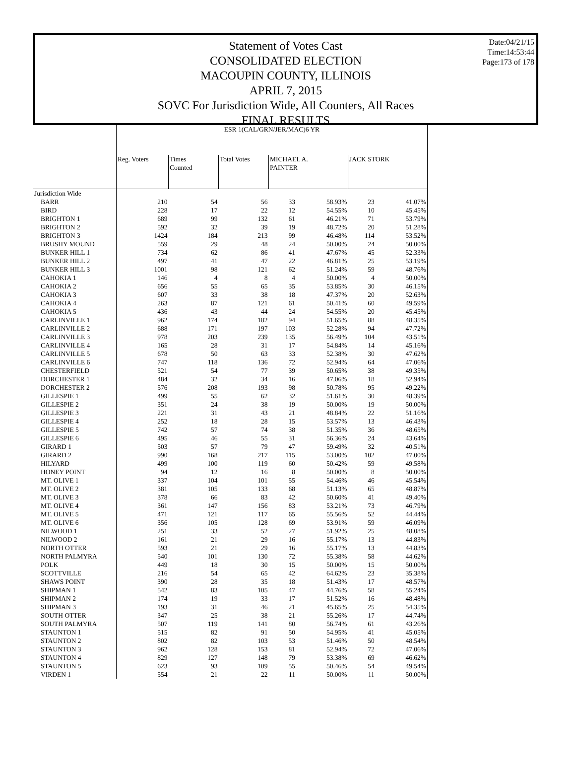Date:04/21/15
Time:14:53:44
Page:173 of 178
Statement of Votes Cast
CONSOLIDATED ELECTION
MACOUPIN COUNTY, ILLINOIS
APRIL 7, 2015
SOVC For Jurisdiction Wide, All Counters, All Races
FINAL RESULTS
| | ESR 1(CAL/GRN/JER/MAC)6 YR | | | | | | |
| | Reg. Voters | Times Counted | Total Votes | MICHAEL A. PAINTER | | JACK STORK | |
| Jurisdiction Wide | | | | | | | |
| BARR | 210 | 54 | 56 | 33 | 58.93% | 23 | 41.07% |
| BIRD | 228 | 17 | 22 | 12 | 54.55% | 10 | 45.45% |
| BRIGHTON 1 | 689 | 99 | 132 | 61 | 46.21% | 71 | 53.79% |
| BRIGHTON 2 | 592 | 32 | 39 | 19 | 48.72% | 20 | 51.28% |
| BRIGHTON 3 | 1424 | 184 | 213 | 99 | 46.48% | 114 | 53.52% |
| BRUSHY MOUND | 559 | 29 | 48 | 24 | 50.00% | 24 | 50.00% |
| BUNKER HILL 1 | 734 | 62 | 86 | 41 | 47.67% | 45 | 52.33% |
| BUNKER HILL 2 | 497 | 41 | 47 | 22 | 46.81% | 25 | 53.19% |
| BUNKER HILL 3 | 1001 | 98 | 121 | 62 | 51.24% | 59 | 48.76% |
| CAHOKIA 1 | 146 | 4 | 8 | 4 | 50.00% | 4 | 50.00% |
| CAHOKIA 2 | 656 | 55 | 65 | 35 | 53.85% | 30 | 46.15% |
| CAHOKIA 3 | 607 | 33 | 38 | 18 | 47.37% | 20 | 52.63% |
| CAHOKIA 4 | 263 | 87 | 121 | 61 | 50.41% | 60 | 49.59% |
| CAHOKIA 5 | 436 | 43 | 44 | 24 | 54.55% | 20 | 45.45% |
| CARLINVILLE 1 | 962 | 174 | 182 | 94 | 51.65% | 88 | 48.35% |
| CARLINVILLE 2 | 688 | 171 | 197 | 103 | 52.28% | 94 | 47.72% |
| CARLINVILLE 3 | 978 | 203 | 239 | 135 | 56.49% | 104 | 43.51% |
| CARLINVILLE 4 | 165 | 28 | 31 | 17 | 54.84% | 14 | 45.16% |
| CARLINVILLE 5 | 678 | 50 | 63 | 33 | 52.38% | 30 | 47.62% |
| CARLINVILLE 6 | 747 | 118 | 136 | 72 | 52.94% | 64 | 47.06% |
| CHESTERFIELD | 521 | 54 | 77 | 39 | 50.65% | 38 | 49.35% |
| DORCHESTER 1 | 484 | 32 | 34 | 16 | 47.06% | 18 | 52.94% |
| DORCHESTER 2 | 576 | 208 | 193 | 98 | 50.78% | 95 | 49.22% |
| GILLESPIE 1 | 499 | 55 | 62 | 32 | 51.61% | 30 | 48.39% |
| GILLESPIE 2 | 351 | 24 | 38 | 19 | 50.00% | 19 | 50.00% |
| GILLESPIE 3 | 221 | 31 | 43 | 21 | 48.84% | 22 | 51.16% |
| GILLESPIE 4 | 252 | 18 | 28 | 15 | 53.57% | 13 | 46.43% |
| GILLESPIE 5 | 742 | 57 | 74 | 38 | 51.35% | 36 | 48.65% |
| GILLESPIE 6 | 495 | 46 | 55 | 31 | 56.36% | 24 | 43.64% |
| GIRARD 1 | 503 | 57 | 79 | 47 | 59.49% | 32 | 40.51% |
| GIRARD 2 | 990 | 168 | 217 | 115 | 53.00% | 102 | 47.00% |
| HILYARD | 499 | 100 | 119 | 60 | 50.42% | 59 | 49.58% |
| HONEY POINT | 94 | 12 | 16 | 8 | 50.00% | 8 | 50.00% |
| MT. OLIVE 1 | 337 | 104 | 101 | 55 | 54.46% | 46 | 45.54% |
| MT. OLIVE 2 | 381 | 105 | 133 | 68 | 51.13% | 65 | 48.87% |
| MT. OLIVE 3 | 378 | 66 | 83 | 42 | 50.60% | 41 | 49.40% |
| MT. OLIVE 4 | 361 | 147 | 156 | 83 | 53.21% | 73 | 46.79% |
| MT. OLIVE 5 | 471 | 121 | 117 | 65 | 55.56% | 52 | 44.44% |
| MT. OLIVE 6 | 356 | 105 | 128 | 69 | 53.91% | 59 | 46.09% |
| NILWOOD 1 | 251 | 33 | 52 | 27 | 51.92% | 25 | 48.08% |
| NILWOOD 2 | 161 | 21 | 29 | 16 | 55.17% | 13 | 44.83% |
| NORTH OTTER | 593 | 21 | 29 | 16 | 55.17% | 13 | 44.83% |
| NORTH PALMYRA | 540 | 101 | 130 | 72 | 55.38% | 58 | 44.62% |
| POLK | 449 | 18 | 30 | 15 | 50.00% | 15 | 50.00% |
| SCOTTVILLE | 216 | 54 | 65 | 42 | 64.62% | 23 | 35.38% |
| SHAWS POINT | 390 | 28 | 35 | 18 | 51.43% | 17 | 48.57% |
| SHIPMAN 1 | 542 | 83 | 105 | 47 | 44.76% | 58 | 55.24% |
| SHIPMAN 2 | 174 | 19 | 33 | 17 | 51.52% | 16 | 48.48% |
| SHIPMAN 3 | 193 | 31 | 46 | 21 | 45.65% | 25 | 54.35% |
| SOUTH OTTER | 347 | 25 | 38 | 21 | 55.26% | 17 | 44.74% |
| SOUTH PALMYRA | 507 | 119 | 141 | 80 | 56.74% | 61 | 43.26% |
| STAUNTON 1 | 515 | 82 | 91 | 50 | 54.95% | 41 | 45.05% |
| STAUNTON 2 | 802 | 82 | 103 | 53 | 51.46% | 50 | 48.54% |
| STAUNTON 3 | 962 | 128 | 153 | 81 | 52.94% | 72 | 47.06% |
| STAUNTON 4 | 829 | 127 | 148 | 79 | 53.38% | 69 | 46.62% |
| STAUNTON 5 | 623 | 93 | 109 | 55 | 50.46% | 54 | 49.54% |
| VIRDEN 1 | 554 | 21 | 22 | 11 | 50.00% | 11 | 50.00% |